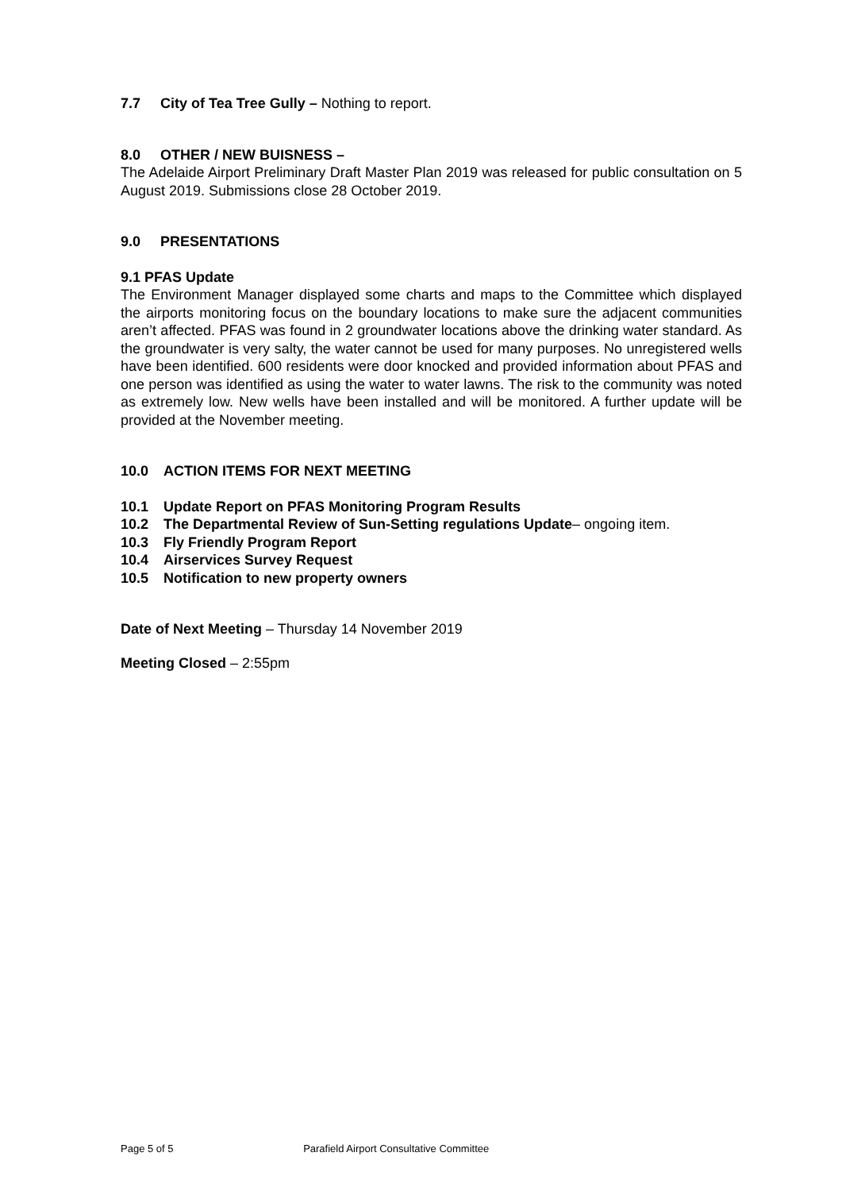7.7 City of Tea Tree Gully – Nothing to report.
8.0 OTHER / NEW BUISNESS –
The Adelaide Airport Preliminary Draft Master Plan 2019 was released for public consultation on 5 August 2019. Submissions close 28 October 2019.
9.0 PRESENTATIONS
9.1 PFAS Update
The Environment Manager displayed some charts and maps to the Committee which displayed the airports monitoring focus on the boundary locations to make sure the adjacent communities aren’t affected. PFAS was found in 2 groundwater locations above the drinking water standard. As the groundwater is very salty, the water cannot be used for many purposes. No unregistered wells have been identified. 600 residents were door knocked and provided information about PFAS and one person was identified as using the water to water lawns. The risk to the community was noted as extremely low. New wells have been installed and will be monitored. A further update will be provided at the November meeting.
10.0 ACTION ITEMS FOR NEXT MEETING
10.1 Update Report on PFAS Monitoring Program Results
10.2 The Departmental Review of Sun-Setting regulations Update– ongoing item.
10.3 Fly Friendly Program Report
10.4 Airservices Survey Request
10.5 Notification to new property owners
Date of Next Meeting – Thursday 14 November 2019
Meeting Closed – 2:55pm
Page 5 of 5 Parafield Airport Consultative Committee